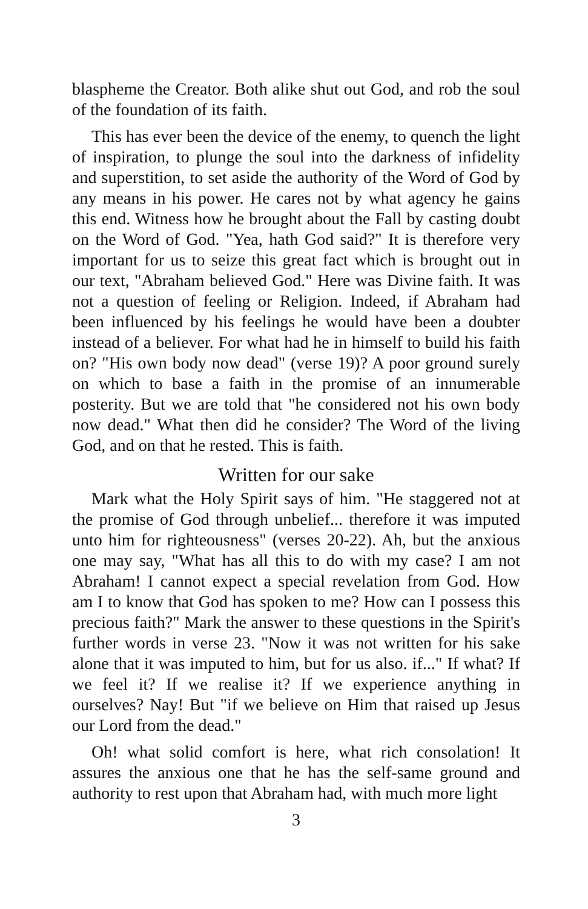blaspheme the Creator. Both alike shut out God, and rob the soul of the foundation of its faith.
This has ever been the device of the enemy, to quench the light of inspiration, to plunge the soul into the darkness of infidelity and superstition, to set aside the authority of the Word of God by any means in his power. He cares not by what agency he gains this end. Witness how he brought about the Fall by casting doubt on the Word of God. "Yea, hath God said?" It is therefore very important for us to seize this great fact which is brought out in our text, "Abraham believed God." Here was Divine faith. It was not a question of feeling or Religion. Indeed, if Abraham had been influenced by his feelings he would have been a doubter instead of a believer. For what had he in himself to build his faith on? "His own body now dead" (verse 19)? A poor ground surely on which to base a faith in the promise of an innumerable posterity. But we are told that "he considered not his own body now dead." What then did he consider? The Word of the living God, and on that he rested. This is faith.
Written for our sake
Mark what the Holy Spirit says of him. "He staggered not at the promise of God through unbelief... therefore it was imputed unto him for righteousness" (verses 20-22). Ah, but the anxious one may say, "What has all this to do with my case? I am not Abraham! I cannot expect a special revelation from God. How am I to know that God has spoken to me? How can I possess this precious faith?" Mark the answer to these questions in the Spirit's further words in verse 23. "Now it was not written for his sake alone that it was imputed to him, but for us also. if..." If what? If we feel it? If we realise it? If we experience anything in ourselves? Nay! But "if we believe on Him that raised up Jesus our Lord from the dead."
Oh! what solid comfort is here, what rich consolation! It assures the anxious one that he has the self-same ground and authority to rest upon that Abraham had, with much more light
3